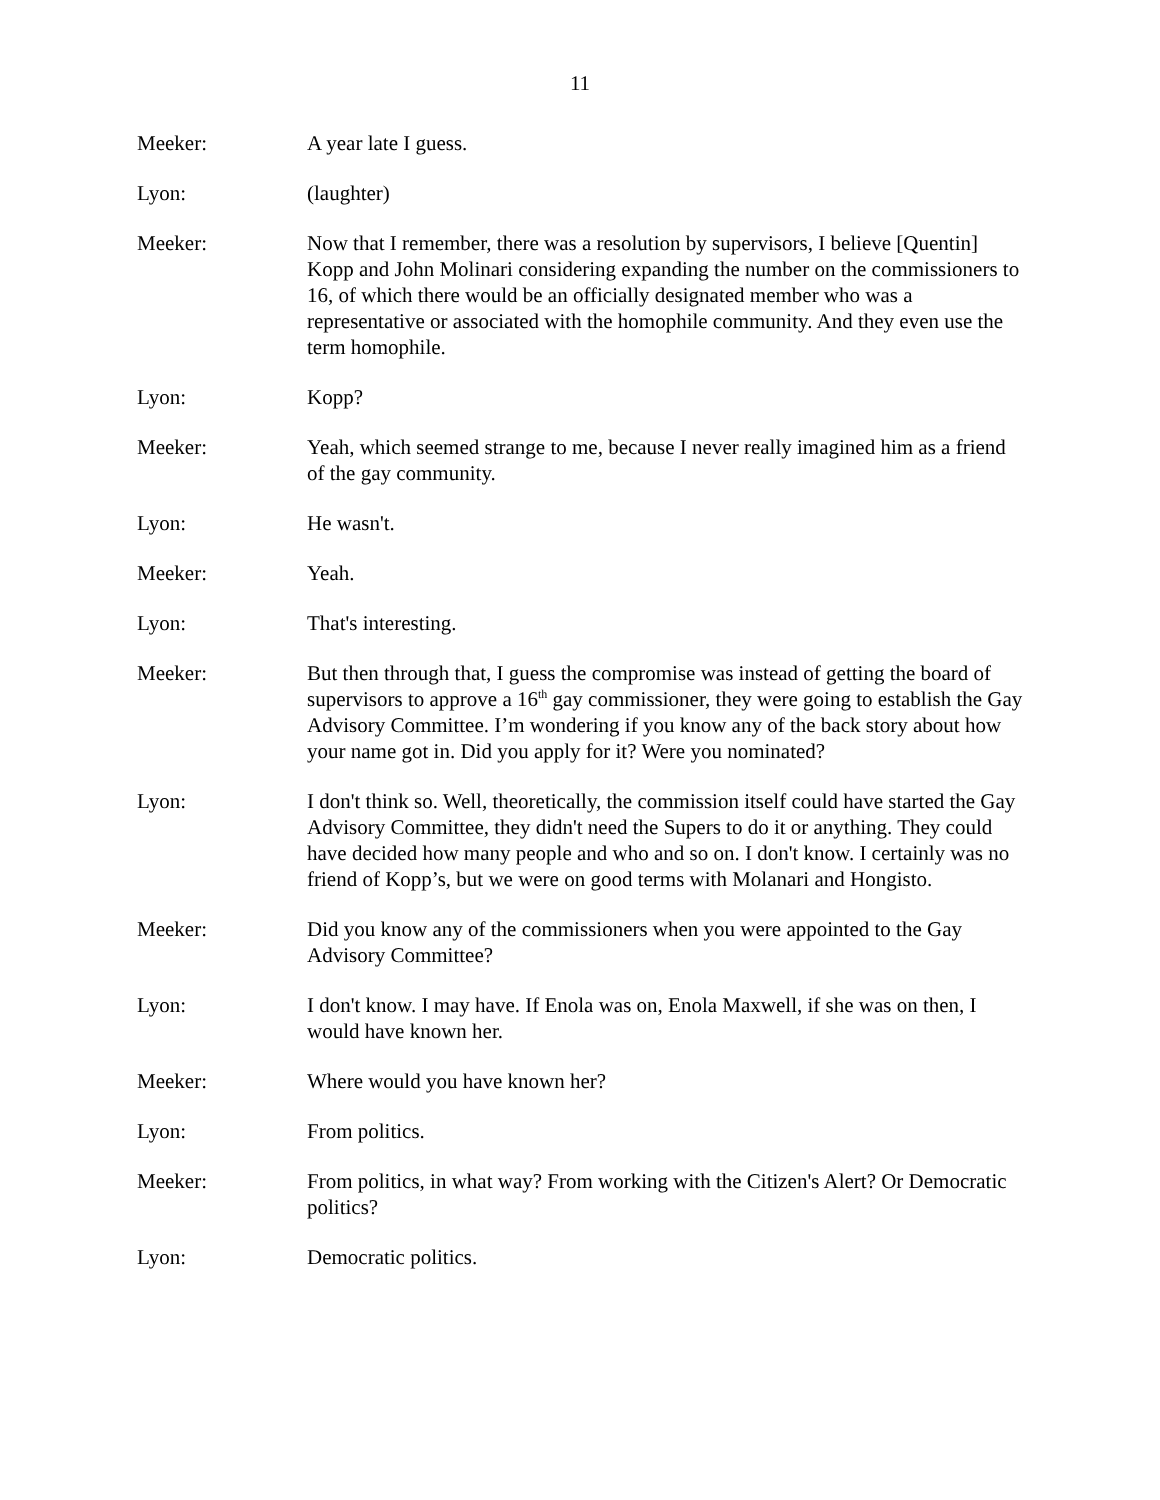11
Meeker: A year late I guess.
Lyon: (laughter)
Meeker: Now that I remember, there was a resolution by supervisors, I believe [Quentin] Kopp and John Molinari considering expanding the number on the commissioners to 16, of which there would be an officially designated member who was a representative or associated with the homophile community. And they even use the term homophile.
Lyon: Kopp?
Meeker: Yeah, which seemed strange to me, because I never really imagined him as a friend of the gay community.
Lyon: He wasn't.
Meeker: Yeah.
Lyon: That's interesting.
Meeker: But then through that, I guess the compromise was instead of getting the board of supervisors to approve a 16<sup>th</sup> gay commissioner, they were going to establish the Gay Advisory Committee. I’m wondering if you know any of the back story about how your name got in. Did you apply for it? Were you nominated?
Lyon: I don't think so. Well, theoretically, the commission itself could have started the Gay Advisory Committee, they didn't need the Supers to do it or anything. They could have decided how many people and who and so on. I don't know. I certainly was no friend of Kopp’s, but we were on good terms with Molanari and Hongisto.
Meeker: Did you know any of the commissioners when you were appointed to the Gay Advisory Committee?
Lyon: I don't know. I may have. If Enola was on, Enola Maxwell, if she was on then, I would have known her.
Meeker: Where would you have known her?
Lyon: From politics.
Meeker: From politics, in what way? From working with the Citizen's Alert? Or Democratic politics?
Lyon: Democratic politics.